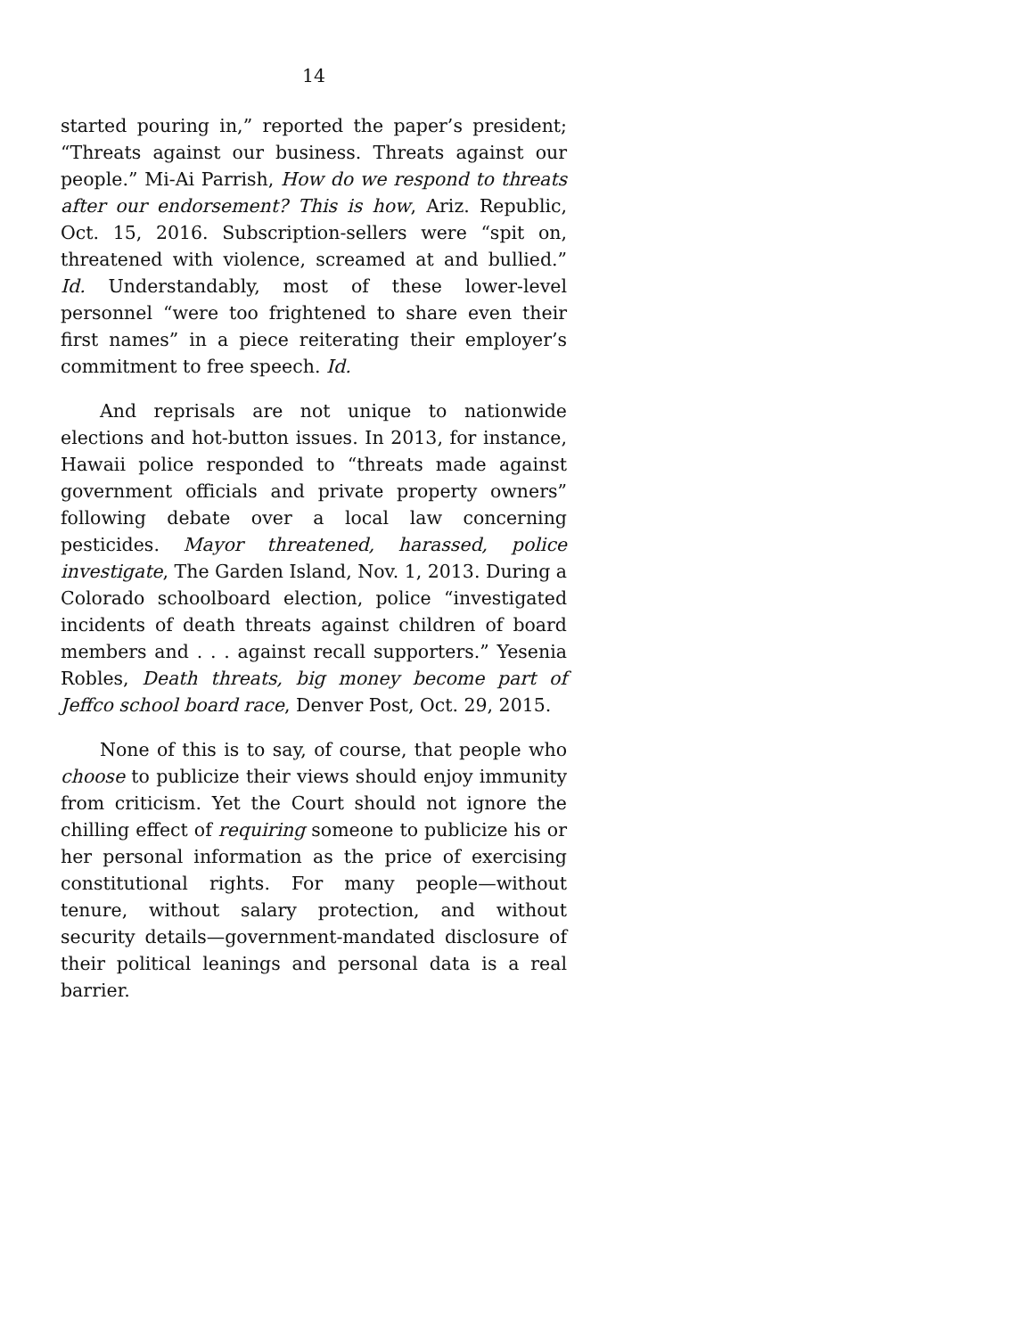14
started pouring in,” reported the paper’s president; “Threats against our business. Threats against our people.” Mi-Ai Parrish, How do we respond to threats after our endorsement? This is how, Ariz. Republic, Oct. 15, 2016. Subscription-sellers were “spit on, threatened with violence, screamed at and bullied.” Id. Understandably, most of these lower-level personnel “were too frightened to share even their first names” in a piece reiterating their employer’s commitment to free speech. Id.
And reprisals are not unique to nationwide elections and hot-button issues. In 2013, for instance, Hawaii police responded to “threats made against government officials and private property owners” following debate over a local law concerning pesticides. Mayor threatened, harassed, police investigate, The Garden Island, Nov. 1, 2013. During a Colorado schoolboard election, police “investigated incidents of death threats against children of board members and . . . against recall supporters.” Yesenia Robles, Death threats, big money become part of Jeffco school board race, Denver Post, Oct. 29, 2015.
None of this is to say, of course, that people who choose to publicize their views should enjoy immunity from criticism. Yet the Court should not ignore the chilling effect of requiring someone to publicize his or her personal information as the price of exercising constitutional rights. For many people—without tenure, without salary protection, and without security details—government-mandated disclosure of their political leanings and personal data is a real barrier.